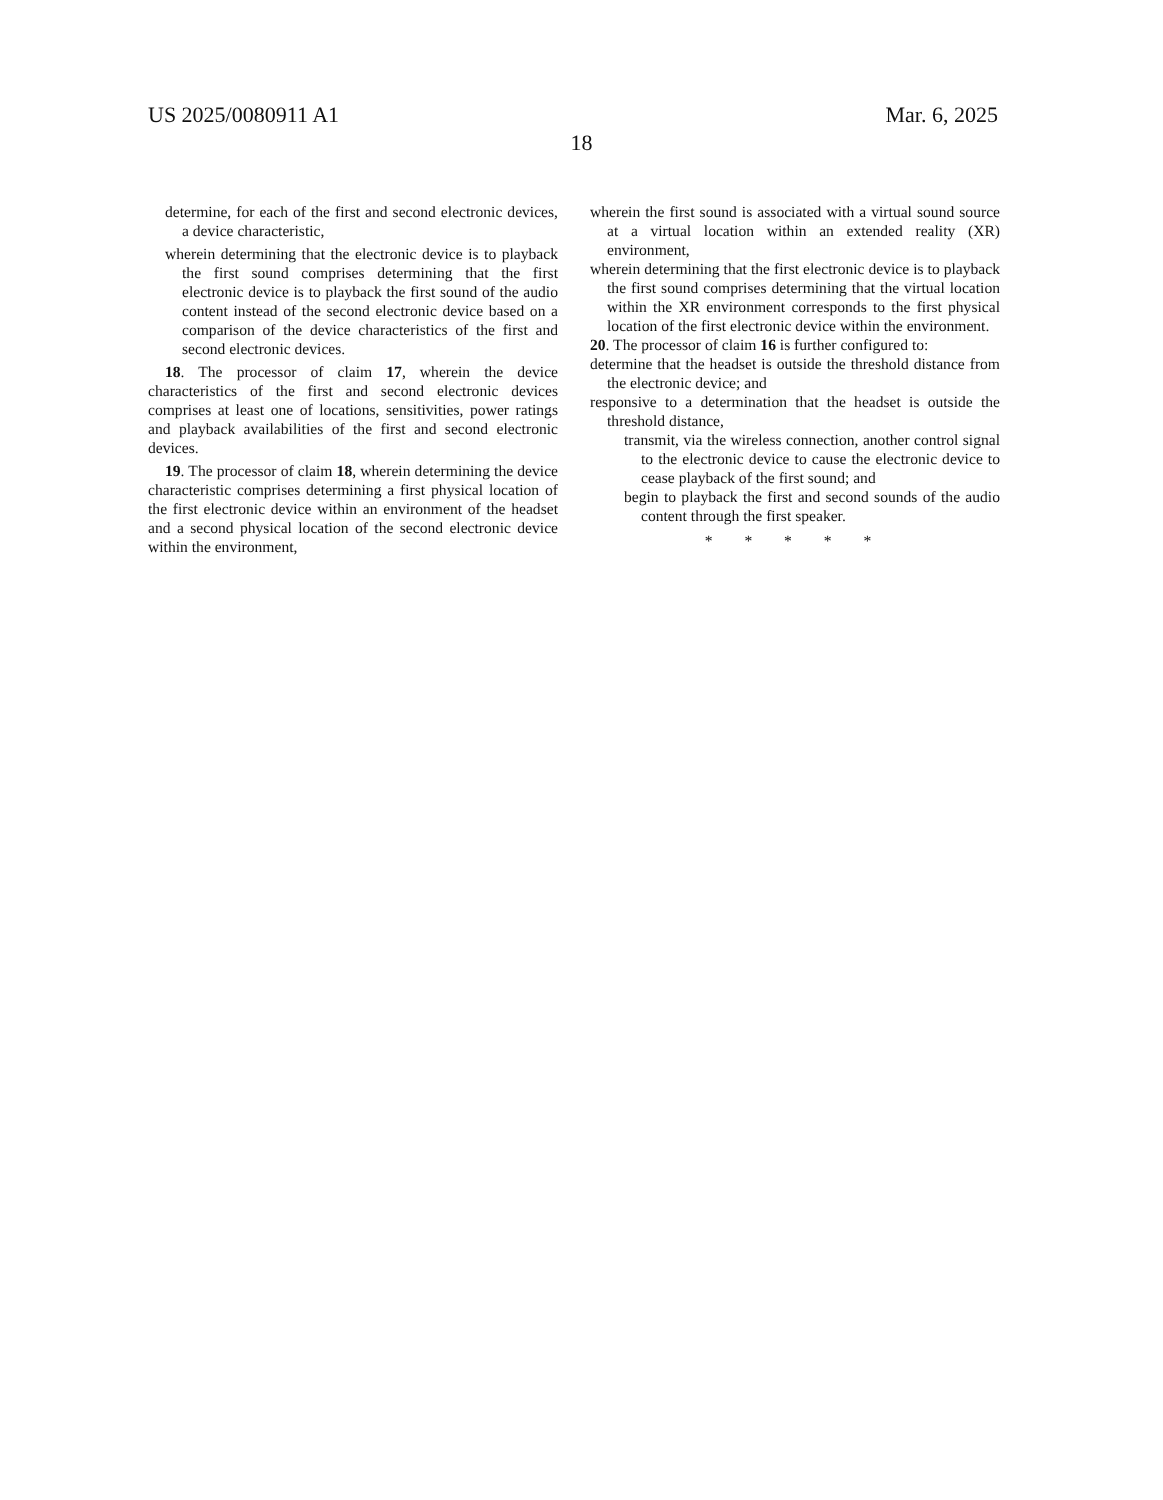US 2025/0080911 A1 Mar. 6, 2025
18
determine, for each of the first and second electronic devices, a device characteristic,
wherein determining that the electronic device is to playback the first sound comprises determining that the first electronic device is to playback the first sound of the audio content instead of the second electronic device based on a comparison of the device characteristics of the first and second electronic devices.
18. The processor of claim 17, wherein the device characteristics of the first and second electronic devices comprises at least one of locations, sensitivities, power ratings and playback availabilities of the first and second electronic devices.
19. The processor of claim 18, wherein determining the device characteristic comprises determining a first physical location of the first electronic device within an environment of the headset and a second physical location of the second electronic device within the environment,
wherein the first sound is associated with a virtual sound source at a virtual location within an extended reality (XR) environment,
wherein determining that the first electronic device is to playback the first sound comprises determining that the virtual location within the XR environment corresponds to the first physical location of the first electronic device within the environment.
20. The processor of claim 16 is further configured to:
determine that the headset is outside the threshold distance from the electronic device; and
responsive to a determination that the headset is outside the threshold distance,
transmit, via the wireless connection, another control signal to the electronic device to cause the electronic device to cease playback of the first sound; and
begin to playback the first and second sounds of the audio content through the first speaker.
* * * * *